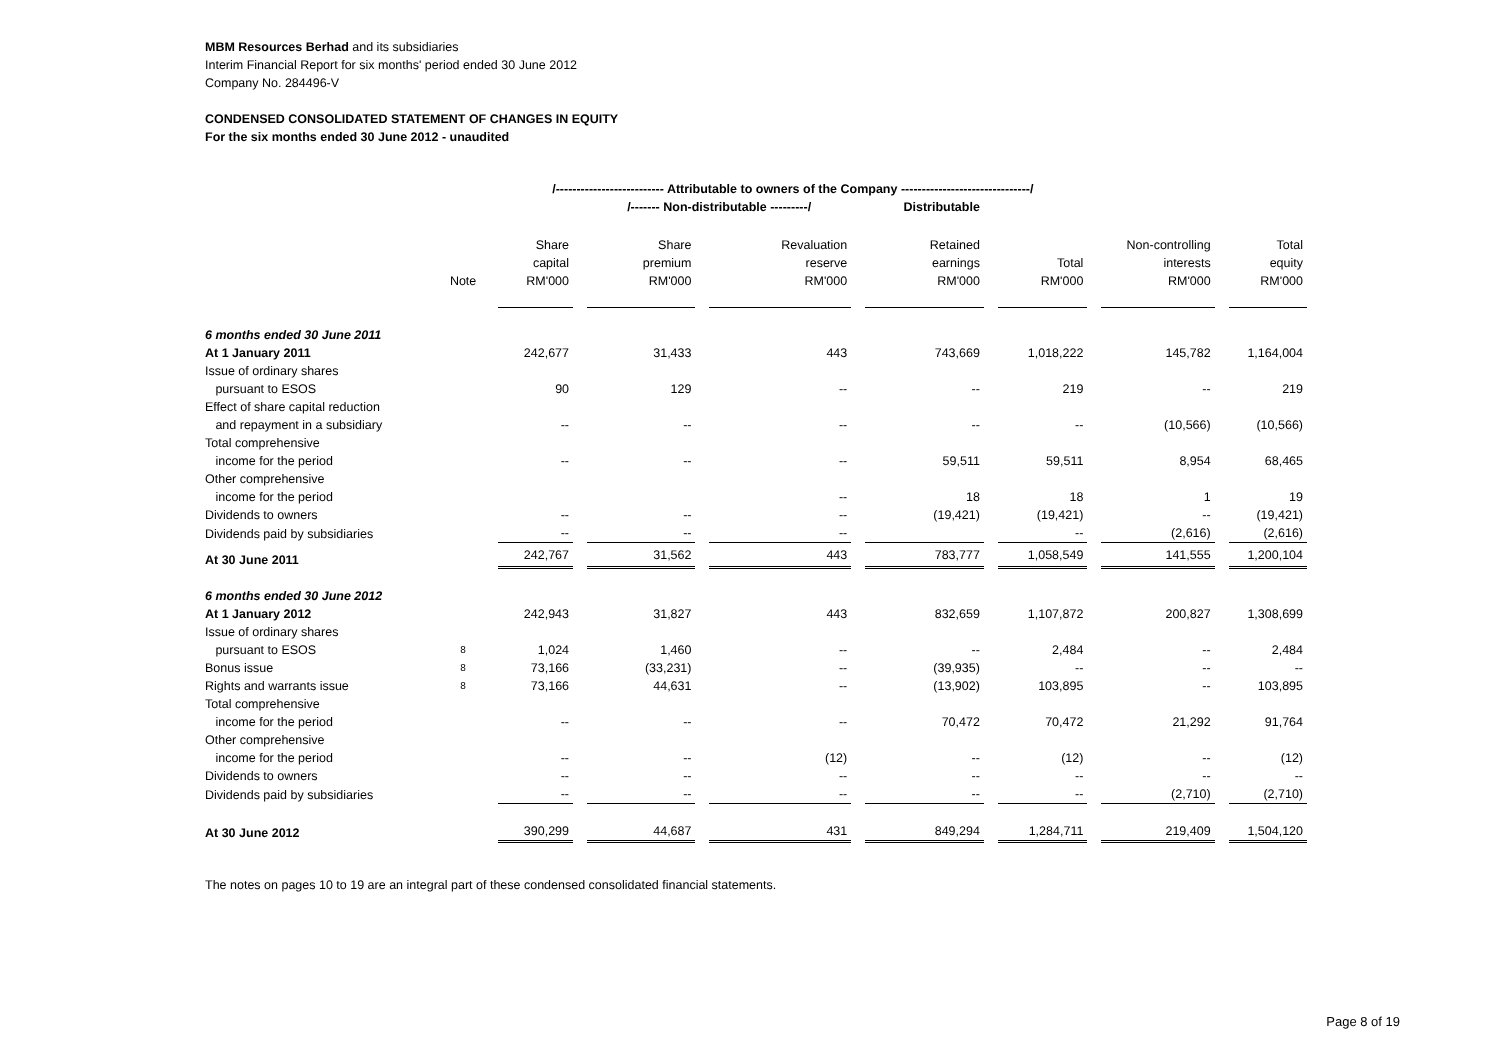MBM Resources Berhad and its subsidiaries
Interim Financial Report for six months' period ended 30 June 2012
Company No. 284496-V
CONDENSED CONSOLIDATED STATEMENT OF CHANGES IN EQUITY
For the six months ended 30 June 2012 - unaudited
| | | /-------------------------- Attributable to owners of the Company -------------------------------/ | | | | | | |
| | | | /------- Non-distributable ---------/ | | Distributable | | | |
| | | Share capital RM'000 | Share premium RM'000 | Revaluation reserve RM'000 | Retained earnings RM'000 | Total RM'000 | Non-controlling interests RM'000 | Total equity RM'000 |
| | Note | | | | | | | |
| 6 months ended 30 June 2011 | | | | | | | | |
| At 1 January 2011 | | 242,677 | 31,433 | 443 | 743,669 | 1,018,222 | 145,782 | 1,164,004 |
| Issue of ordinary shares pursuant to ESOS | | 90 | 129 | -- | -- | 219 | -- | 219 |
| Effect of share capital reduction and repayment in a subsidiary | | -- | -- | -- | -- | -- | (10,566) | (10,566) |
| Total comprehensive income for the period | | -- | -- | -- | 59,511 | 59,511 | 8,954 | 68,465 |
| Other comprehensive income for the period | | | | -- | 18 | 18 | 1 | 19 |
| Dividends to owners | | -- | -- | -- | (19,421) | (19,421) | -- | (19,421) |
| Dividends paid by subsidiaries | | -- | -- | -- | | -- | (2,616) | (2,616) |
| At 30 June 2011 | | 242,767 | 31,562 | 443 | 783,777 | 1,058,549 | 141,555 | 1,200,104 |
| 6 months ended 30 June 2012 | | | | | | | | |
| At 1 January 2012 | | 242,943 | 31,827 | 443 | 832,659 | 1,107,872 | 200,827 | 1,308,699 |
| Issue of ordinary shares pursuant to ESOS | 8 | 1,024 | 1,460 | -- | -- | 2,484 | -- | 2,484 |
| Bonus issue | 8 | 73,166 | (33,231) | -- | (39,935) | -- | -- | -- |
| Rights and warrants issue | 8 | 73,166 | 44,631 | -- | (13,902) | 103,895 | -- | 103,895 |
| Total comprehensive income for the period | | -- | -- | -- | 70,472 | 70,472 | 21,292 | 91,764 |
| Other comprehensive income for the period | | -- | -- | (12) | -- | (12) | -- | (12) |
| Dividends to owners | | -- | -- | -- | -- | -- | -- | -- |
| Dividends paid by subsidiaries | | -- | -- | -- | -- | -- | (2,710) | (2,710) |
| At 30 June 2012 | | 390,299 | 44,687 | 431 | 849,294 | 1,284,711 | 219,409 | 1,504,120 |
The notes on pages 10 to 19 are an integral part of these condensed consolidated financial statements.
Page 8 of 19